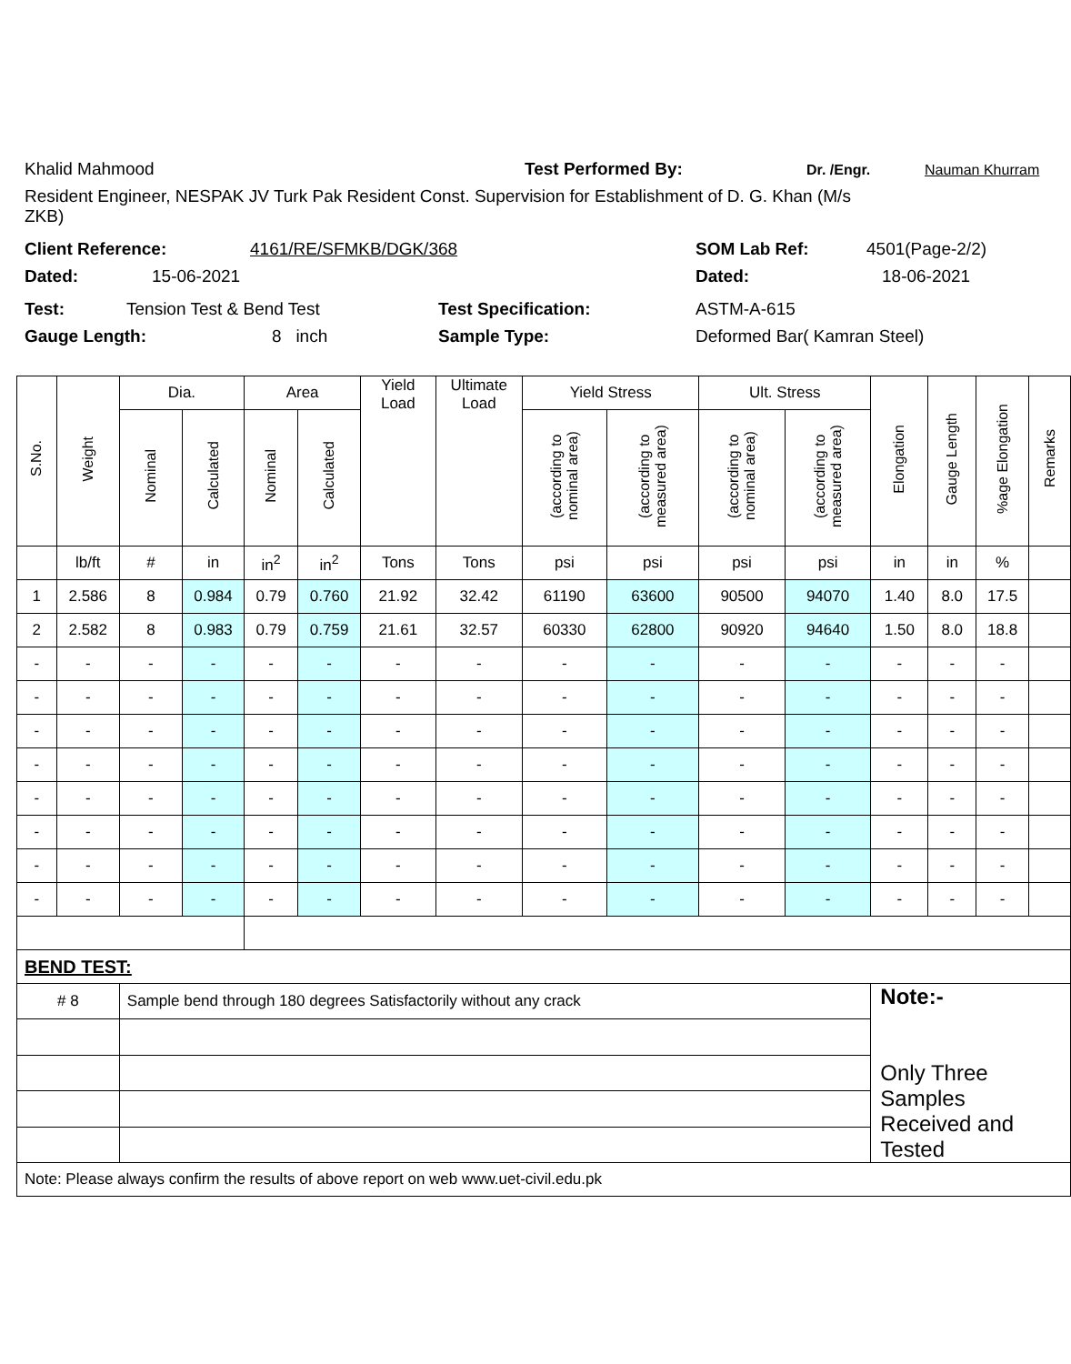Khalid Mahmood Test Performed By: Dr. /Engr. Nauman Khurram
Resident Engineer, NESPAK JV Turk Pak Resident Const. Supervision for Establishment of D. G. Khan (M/s
ZKB)
Client Reference: 4161/RE/SFMKB/DGK/368 SOM Lab Ref: 4501(Page-2/2)
Dated: 15-06-2021 Dated: 18-06-2021
Test: Tension Test & Bend Test Test Specification: ASTM-A-615
Gauge Length: 8 inch Sample Type: Deformed Bar( Kamran Steel)
| S.No. | Weight | Dia. | | Area | | Yield Load | Ultimate Load | Yield Stress | | Ult. Stress | | Elongation | Gauge Length | %age Elongation | Remarks |
| --- | --- | --- | --- | --- | --- | --- | --- | --- | --- | --- | --- | --- | --- | --- | --- |
| | | Nominal | Calculated | Nominal | Calculated | | | (according to nominal area) | (according to measured area) | (according to nominal area) | (according to measured area) | | | | |
| | lb/ft | # | in | in<sup>2</sup> | in<sup>2</sup> | Tons | Tons | psi | psi | psi | psi | in | in | % | |
| 1 | 2.586 | 8 | 0.984 | 0.79 | 0.760 | 21.92 | 32.42 | 61190 | 63600 | 90500 | 94070 | 1.40 | 8.0 | 17.5 | |
| 2 | 2.582 | 8 | 0.983 | 0.79 | 0.759 | 21.61 | 32.57 | 60330 | 62800 | 90920 | 94640 | 1.50 | 8.0 | 18.8 | |
| - | - | - | - | - | - | - | - | - | - | - | - | - | - | - | |
| - | - | - | - | - | - | - | - | - | - | - | - | - | - | - | |
| - | - | - | - | - | - | - | - | - | - | - | - | - | - | - | |
| - | - | - | - | - | - | - | - | - | - | - | - | - | - | - | |
| - | - | - | - | - | - | - | - | - | - | - | - | - | - | - | |
| - | - | - | - | - | - | - | - | - | - | - | - | - | - | - | |
| - | - | - | - | - | - | - | - | - | - | - | - | - | - | - | |
| - | - | - | - | - | - | - | - | - | - | - | - | - | - | - | |
| BEND TEST: | | | | | | | | | | | | | | | |
| # 8 | | Sample bend through 180 degrees Satisfactorily without any crack | | | | | | | | | | Note:- Only Three Samples Received and Tested | | | |
| Note: Please always confirm the results of above report on web www.uet-civil.edu.pk | | | | | | | | | | | | | | | |